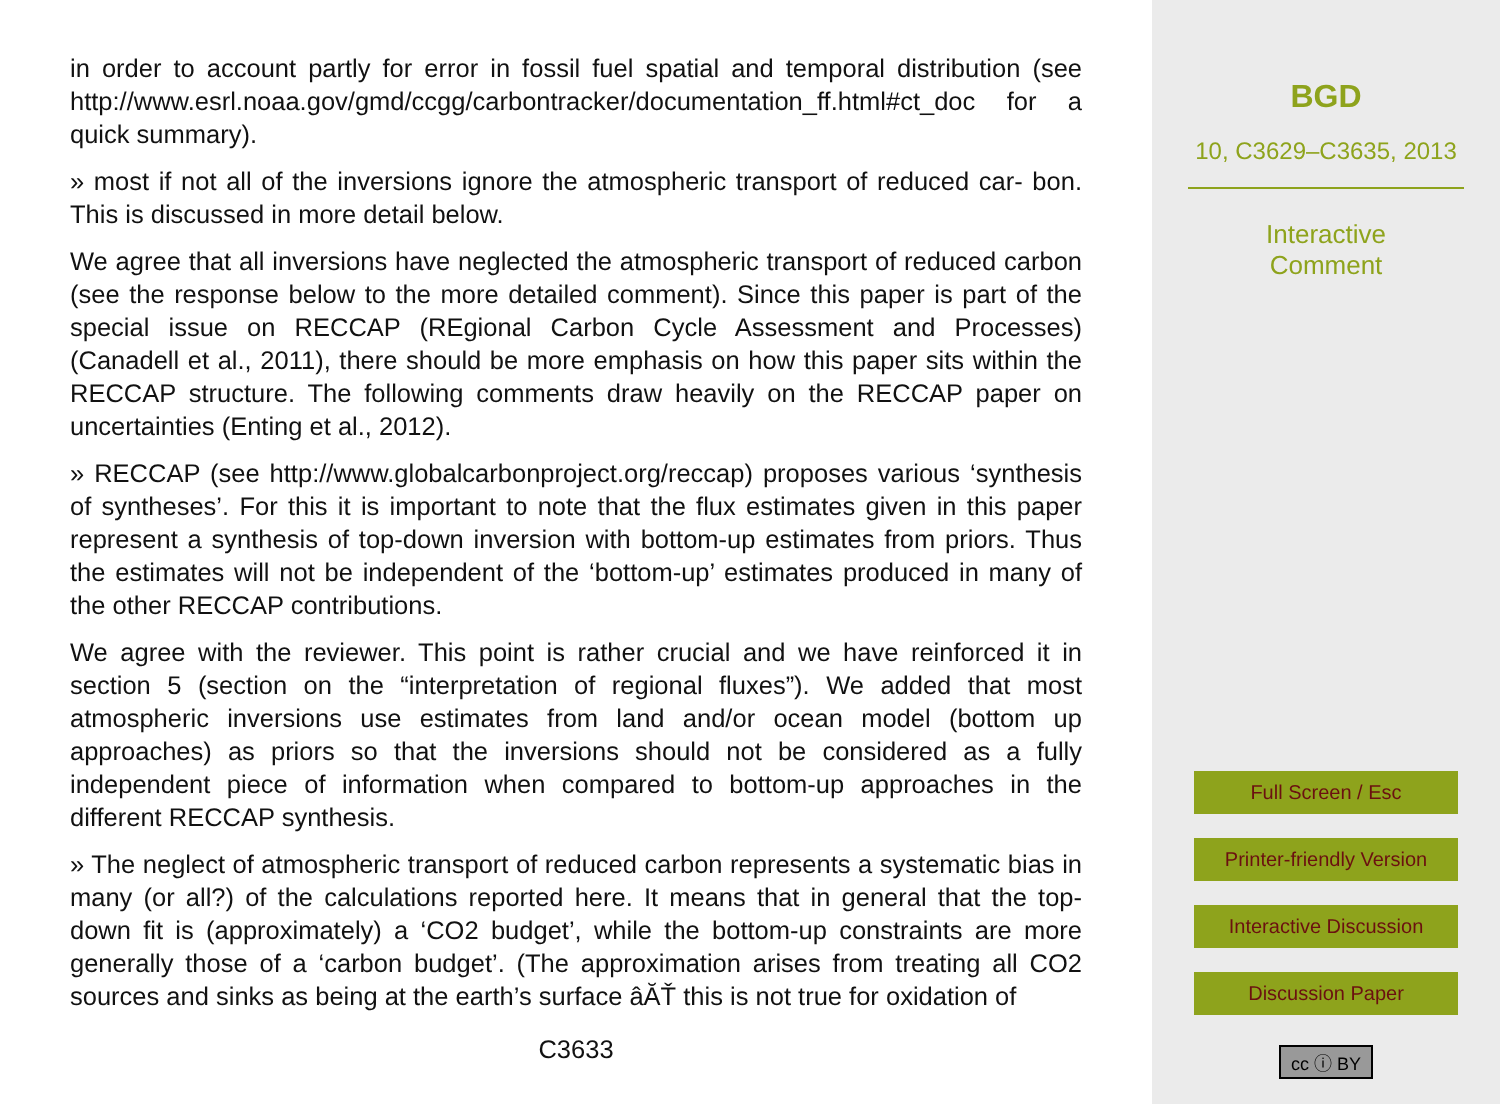in order to account partly for error in fossil fuel spatial and temporal distribution (see http://www.esrl.noaa.gov/gmd/ccgg/carbontracker/documentation_ff.html#ct_doc for a quick summary).
» most if not all of the inversions ignore the atmospheric transport of reduced car- bon. This is discussed in more detail below.
We agree that all inversions have neglected the atmospheric transport of reduced carbon (see the response below to the more detailed comment). Since this paper is part of the special issue on RECCAP (REgional Carbon Cycle Assessment and Processes) (Canadell et al., 2011), there should be more emphasis on how this paper sits within the RECCAP structure. The following comments draw heavily on the RECCAP paper on uncertainties (Enting et al., 2012).
» RECCAP (see http://www.globalcarbonproject.org/reccap) proposes various ‘synthesis of syntheses’. For this it is important to note that the flux estimates given in this paper represent a synthesis of top-down inversion with bottom-up estimates from priors. Thus the estimates will not be independent of the ‘bottom-up’ estimates produced in many of the other RECCAP contributions.
We agree with the reviewer. This point is rather crucial and we have reinforced it in section 5 (section on the “interpretation of regional fluxes”). We added that most atmospheric inversions use estimates from land and/or ocean model (bottom up approaches) as priors so that the inversions should not be considered as a fully independent piece of information when compared to bottom-up approaches in the different RECCAP synthesis.
» The neglect of atmospheric transport of reduced carbon represents a systematic bias in many (or all?) of the calculations reported here. It means that in general that the top-down fit is (approximately) a ‘CO2 budget’, while the bottom-up constraints are more generally those of a ‘carbon budget’. (The approximation arises from treating all CO2 sources and sinks as being at the earth’s surface âĂŤ this is not true for oxidation of
C3633
BGD
10, C3629–C3635, 2013
Interactive
Comment
Full Screen / Esc
Printer-friendly Version
Interactive Discussion
Discussion Paper
cc ⓘ BY